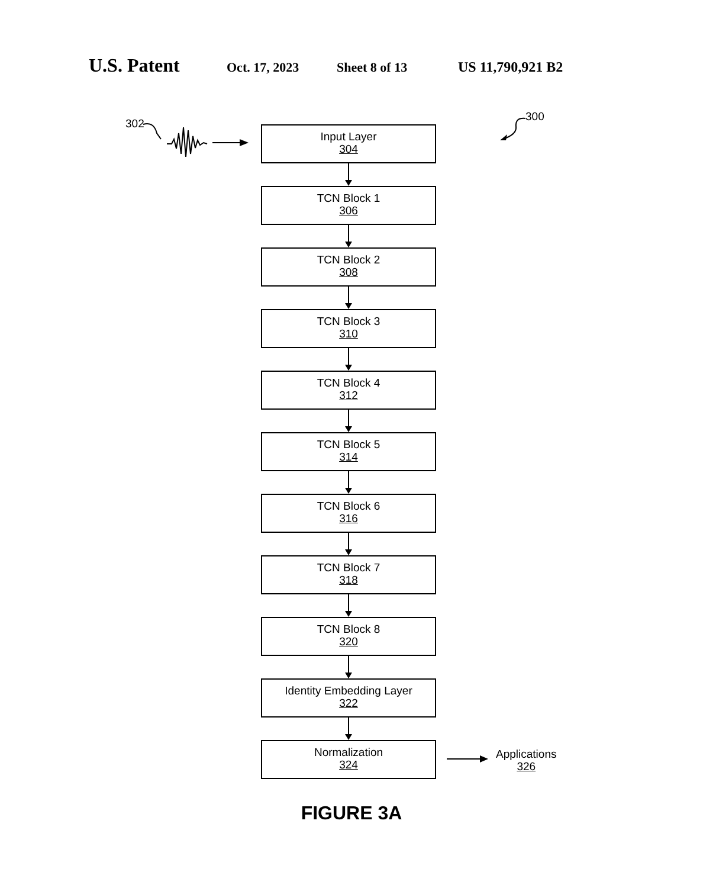U.S. Patent Oct. 17, 2023 Sheet 8 of 13 US 11,790,921 B2
302
300
Input Layer
304
TCN Block 1
306
TCN Block 2
308
TCN Block 3
310
TCN Block 4
312
TCN Block 5
314
TCN Block 6
316
TCN Block 7
318
TCN Block 8
320
Identity Embedding Layer
322
Normalization
324
Applications
326
FIGURE 3A